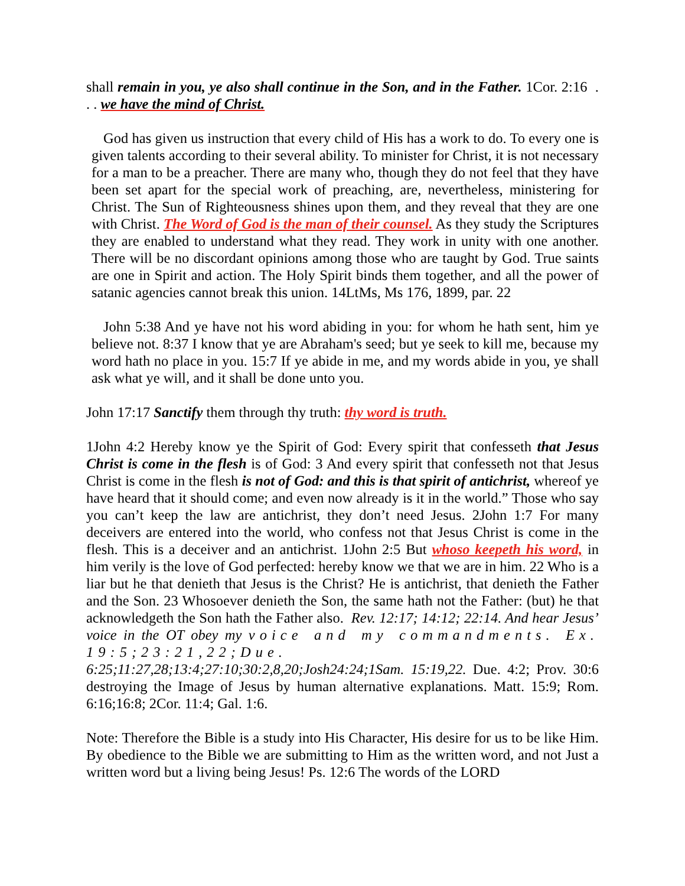shall remain in you, ye also shall continue in the Son, and in the Father. 1Cor. 2:16 . . . we have the mind of Christ.
God has given us instruction that every child of His has a work to do. To every one is given talents according to their several ability. To minister for Christ, it is not necessary for a man to be a preacher. There are many who, though they do not feel that they have been set apart for the special work of preaching, are, nevertheless, ministering for Christ. The Sun of Righteousness shines upon them, and they reveal that they are one with Christ. The Word of God is the man of their counsel. As they study the Scriptures they are enabled to understand what they read. They work in unity with one another. There will be no discordant opinions among those who are taught by God. True saints are one in Spirit and action. The Holy Spirit binds them together, and all the power of satanic agencies cannot break this union. 14LtMs, Ms 176, 1899, par. 22
John 5:38 And ye have not his word abiding in you: for whom he hath sent, him ye believe not. 8:37 I know that ye are Abraham's seed; but ye seek to kill me, because my word hath no place in you. 15:7 If ye abide in me, and my words abide in you, ye shall ask what ye will, and it shall be done unto you.
John 17:17 Sanctify them through thy truth: thy word is truth.
1John 4:2 Hereby know ye the Spirit of God: Every spirit that confesseth that Jesus Christ is come in the flesh is of God: 3 And every spirit that confesseth not that Jesus Christ is come in the flesh is not of God: and this is that spirit of antichrist, whereof ye have heard that it should come; and even now already is it in the world.” Those who say you can’t keep the law are antichrist, they don’t need Jesus. 2John 1:7 For many deceivers are entered into the world, who confess not that Jesus Christ is come in the flesh. This is a deceiver and an antichrist. 1John 2:5 But whoso keepeth his word, in him verily is the love of God perfected: hereby know we that we are in him. 22 Who is a liar but he that denieth that Jesus is the Christ? He is antichrist, that denieth the Father and the Son. 23 Whosoever denieth the Son, the same hath not the Father: (but) he that acknowledgeth the Son hath the Father also. Rev. 12:17; 14:12; 22:14. And hear Jesus’ voice in the OT obey my voice and my commandments. Ex. 19:5;23:21,22;Due. 6:25;11:27,28;13:4;27:10;30:2,8,20;Josh24:24;1Sam. 15:19,22. Due. 4:2; Prov. 30:6 destroying the Image of Jesus by human alternative explanations. Matt. 15:9; Rom. 6:16;16:8; 2Cor. 11:4; Gal. 1:6.
Note: Therefore the Bible is a study into His Character, His desire for us to be like Him. By obedience to the Bible we are submitting to Him as the written word, and not Just a written word but a living being Jesus! Ps. 12:6 The words of the LORD